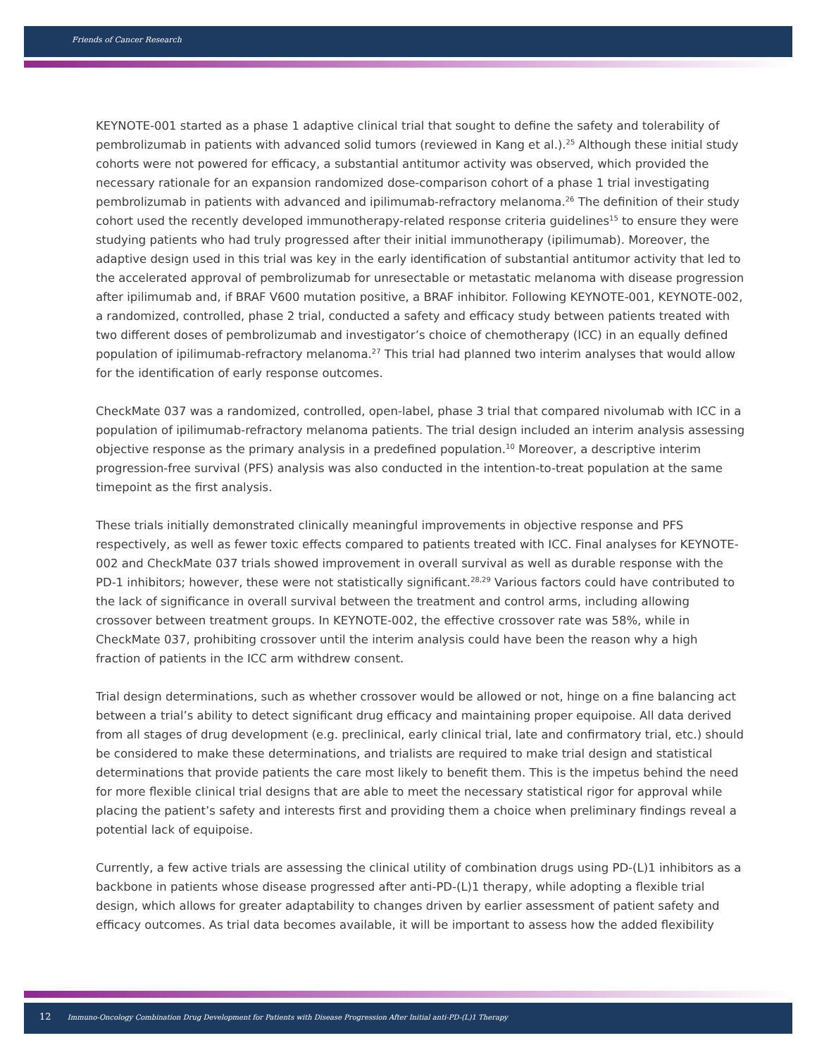Friends of Cancer Research
KEYNOTE-001 started as a phase 1 adaptive clinical trial that sought to define the safety and tolerability of pembrolizumab in patients with advanced solid tumors (reviewed in Kang et al.).<sup>25</sup> Although these initial study cohorts were not powered for efficacy, a substantial antitumor activity was observed, which provided the necessary rationale for an expansion randomized dose-comparison cohort of a phase 1 trial investigating pembrolizumab in patients with advanced and ipilimumab-refractory melanoma.<sup>26</sup> The definition of their study cohort used the recently developed immunotherapy-related response criteria guidelines<sup>15</sup> to ensure they were studying patients who had truly progressed after their initial immunotherapy (ipilimumab). Moreover, the adaptive design used in this trial was key in the early identification of substantial antitumor activity that led to the accelerated approval of pembrolizumab for unresectable or metastatic melanoma with disease progression after ipilimumab and, if BRAF V600 mutation positive, a BRAF inhibitor. Following KEYNOTE-001, KEYNOTE-002, a randomized, controlled, phase 2 trial, conducted a safety and efficacy study between patients treated with two different doses of pembrolizumab and investigator’s choice of chemotherapy (ICC) in an equally defined population of ipilimumab-refractory melanoma.<sup>27</sup> This trial had planned two interim analyses that would allow for the identification of early response outcomes.
CheckMate 037 was a randomized, controlled, open-label, phase 3 trial that compared nivolumab with ICC in a population of ipilimumab-refractory melanoma patients. The trial design included an interim analysis assessing objective response as the primary analysis in a predefined population.<sup>10</sup> Moreover, a descriptive interim progression-free survival (PFS) analysis was also conducted in the intention-to-treat population at the same timepoint as the first analysis.
These trials initially demonstrated clinically meaningful improvements in objective response and PFS respectively, as well as fewer toxic effects compared to patients treated with ICC. Final analyses for KEYNOTE-002 and CheckMate 037 trials showed improvement in overall survival as well as durable response with the PD-1 inhibitors; however, these were not statistically significant.<sup>28,29</sup> Various factors could have contributed to the lack of significance in overall survival between the treatment and control arms, including allowing crossover between treatment groups. In KEYNOTE-002, the effective crossover rate was 58%, while in CheckMate 037, prohibiting crossover until the interim analysis could have been the reason why a high fraction of patients in the ICC arm withdrew consent.
Trial design determinations, such as whether crossover would be allowed or not, hinge on a fine balancing act between a trial’s ability to detect significant drug efficacy and maintaining proper equipoise. All data derived from all stages of drug development (e.g. preclinical, early clinical trial, late and confirmatory trial, etc.) should be considered to make these determinations, and trialists are required to make trial design and statistical determinations that provide patients the care most likely to benefit them. This is the impetus behind the need for more flexible clinical trial designs that are able to meet the necessary statistical rigor for approval while placing the patient’s safety and interests first and providing them a choice when preliminary findings reveal a potential lack of equipoise.
Currently, a few active trials are assessing the clinical utility of combination drugs using PD-(L)1 inhibitors as a backbone in patients whose disease progressed after anti-PD-(L)1 therapy, while adopting a flexible trial design, which allows for greater adaptability to changes driven by earlier assessment of patient safety and efficacy outcomes. As trial data becomes available, it will be important to assess how the added flexibility
12 Immuno-Oncology Combination Drug Development for Patients with Disease Progression After Initial anti-PD-(L)1 Therapy